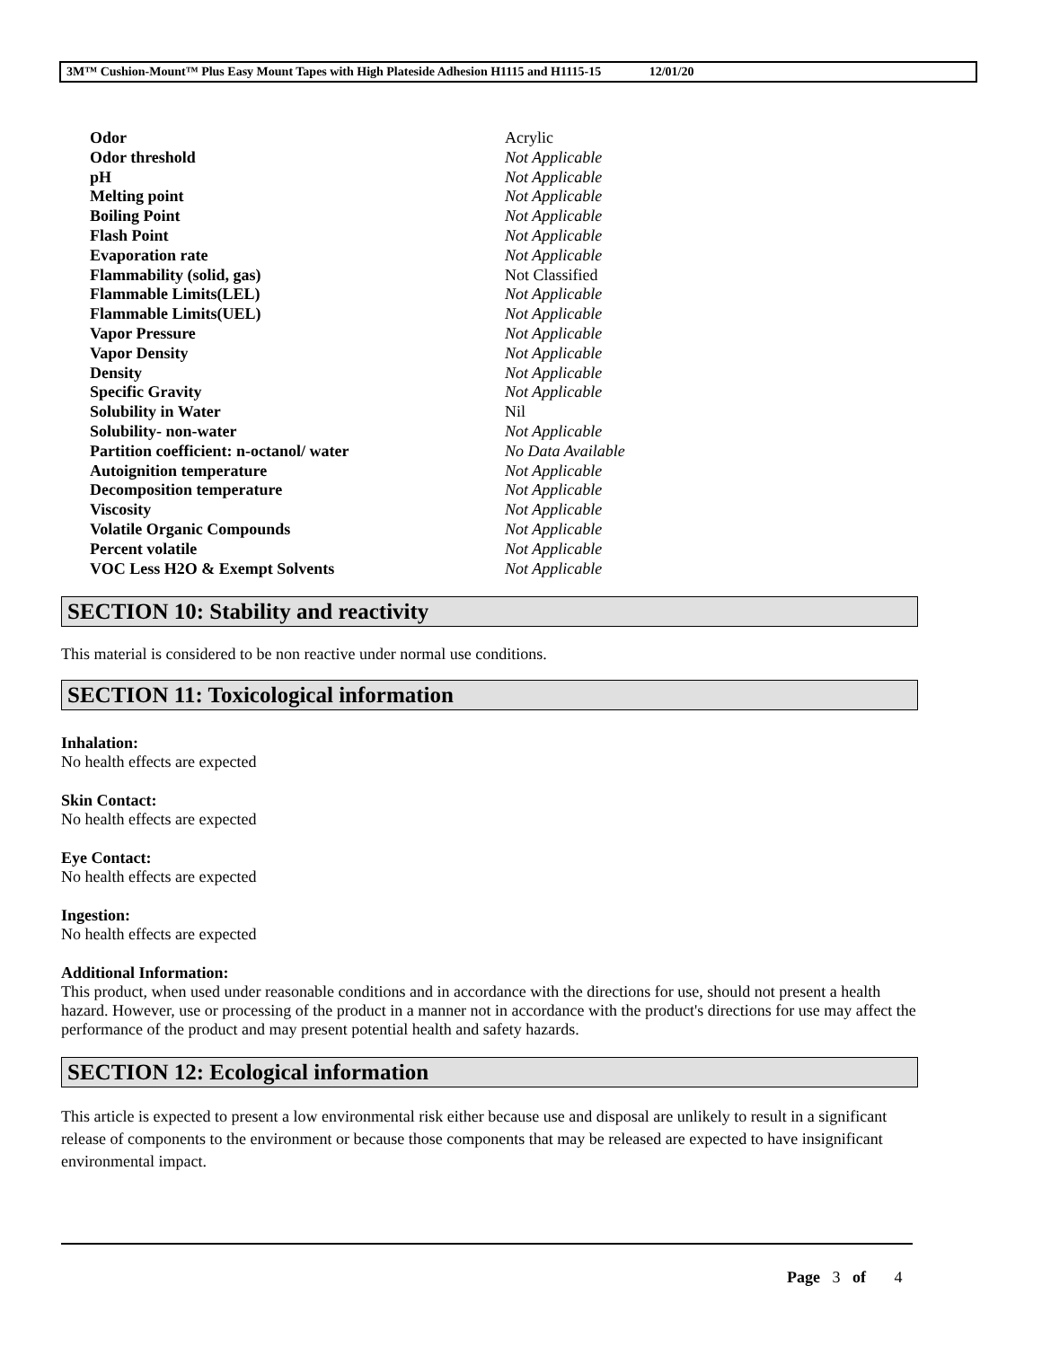3M™ Cushion-Mount™ Plus Easy Mount Tapes with High Plateside Adhesion H1115 and H1115-15 12/01/20
| Odor | Acrylic |
| Odor threshold | Not Applicable |
| pH | Not Applicable |
| Melting point | Not Applicable |
| Boiling Point | Not Applicable |
| Flash Point | Not Applicable |
| Evaporation rate | Not Applicable |
| Flammability (solid, gas) | Not Classified |
| Flammable Limits(LEL) | Not Applicable |
| Flammable Limits(UEL) | Not Applicable |
| Vapor Pressure | Not Applicable |
| Vapor Density | Not Applicable |
| Density | Not Applicable |
| Specific Gravity | Not Applicable |
| Solubility in Water | Nil |
| Solubility- non-water | Not Applicable |
| Partition coefficient: n-octanol/ water | No Data Available |
| Autoignition temperature | Not Applicable |
| Decomposition temperature | Not Applicable |
| Viscosity | Not Applicable |
| Volatile Organic Compounds | Not Applicable |
| Percent volatile | Not Applicable |
| VOC Less H2O & Exempt Solvents | Not Applicable |
SECTION 10: Stability and reactivity
This material is considered to be non reactive under normal use conditions.
SECTION 11: Toxicological information
Inhalation:
No health effects are expected
Skin Contact:
No health effects are expected
Eye Contact:
No health effects are expected
Ingestion:
No health effects are expected
Additional Information:
This product, when used under reasonable conditions and in accordance with the directions for use, should not present a health hazard. However, use or processing of the product in a manner not in accordance with the product's directions for use may affect the performance of the product and may present potential health and safety hazards.
SECTION 12: Ecological information
This article is expected to present a low environmental risk either because use and disposal are unlikely to result in a significant release of components to the environment or because those components that may be released are expected to have insignificant environmental impact.
Page 3 of 4